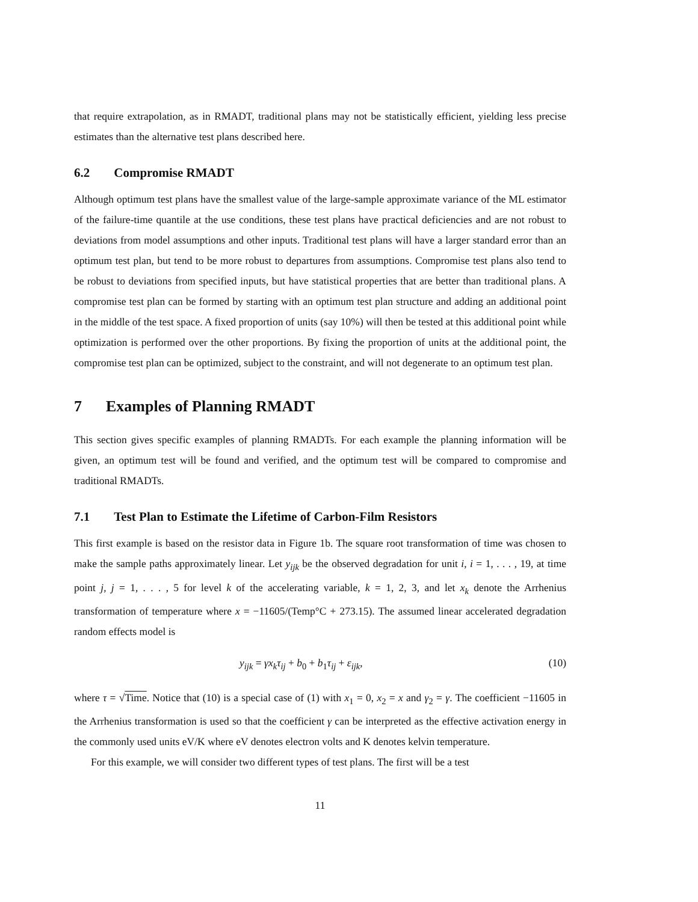that require extrapolation, as in RMADT, traditional plans may not be statistically efficient, yielding less precise estimates than the alternative test plans described here.
6.2 Compromise RMADT
Although optimum test plans have the smallest value of the large-sample approximate variance of the ML estimator of the failure-time quantile at the use conditions, these test plans have practical deficiencies and are not robust to deviations from model assumptions and other inputs. Traditional test plans will have a larger standard error than an optimum test plan, but tend to be more robust to departures from assumptions. Compromise test plans also tend to be robust to deviations from specified inputs, but have statistical properties that are better than traditional plans. A compromise test plan can be formed by starting with an optimum test plan structure and adding an additional point in the middle of the test space. A fixed proportion of units (say 10%) will then be tested at this additional point while optimization is performed over the other proportions. By fixing the proportion of units at the additional point, the compromise test plan can be optimized, subject to the constraint, and will not degenerate to an optimum test plan.
7 Examples of Planning RMADT
This section gives specific examples of planning RMADTs. For each example the planning information will be given, an optimum test will be found and verified, and the optimum test will be compared to compromise and traditional RMADTs.
7.1 Test Plan to Estimate the Lifetime of Carbon-Film Resistors
This first example is based on the resistor data in Figure 1b. The square root transformation of time was chosen to make the sample paths approximately linear. Let y<sub>ijk</sub> be the observed degradation for unit i, i = 1, . . . , 19, at time point j, j = 1, . . . , 5 for level k of the accelerating variable, k = 1, 2, 3, and let x<sub>k</sub> denote the Arrhenius transformation of temperature where x = −11605/(Temp°C + 273.15). The assumed linear accelerated degradation random effects model is
y<sub>ijk</sub> = γx<sub>k</sub>τ<sub>ij</sub> + b<sub>0</sub> + b<sub>1</sub>τ<sub>ij</sub> + ε<sub>ijk</sub>, (10)
where τ = √Time. Notice that (10) is a special case of (1) with x<sub>1</sub> = 0, x<sub>2</sub> = x and γ<sub>2</sub> = γ. The coefficient −11605 in the Arrhenius transformation is used so that the coefficient γ can be interpreted as the effective activation energy in the commonly used units eV/K where eV denotes electron volts and K denotes kelvin temperature.
For this example, we will consider two different types of test plans. The first will be a test
11